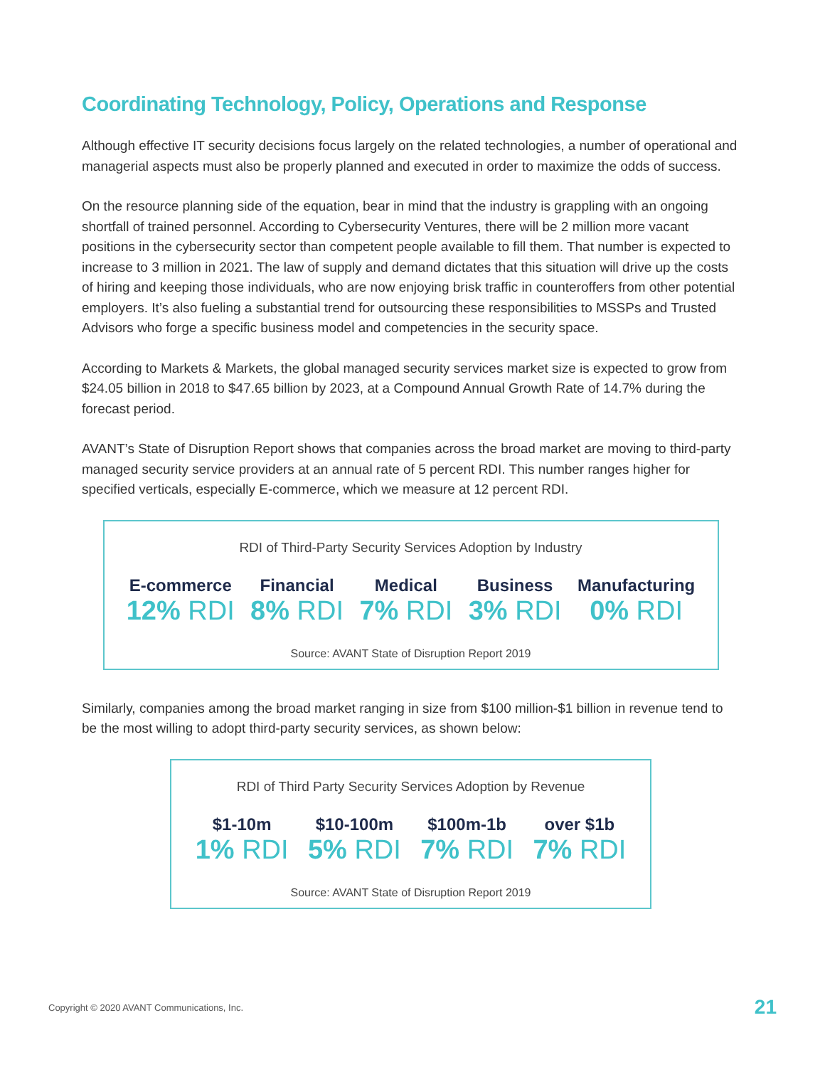Coordinating Technology, Policy, Operations and Response
Although effective IT security decisions focus largely on the related technologies, a number of operational and managerial aspects must also be properly planned and executed in order to maximize the odds of success.
On the resource planning side of the equation, bear in mind that the industry is grappling with an ongoing shortfall of trained personnel. According to Cybersecurity Ventures, there will be 2 million more vacant positions in the cybersecurity sector than competent people available to fill them. That number is expected to increase to 3 million in 2021. The law of supply and demand dictates that this situation will drive up the costs of hiring and keeping those individuals, who are now enjoying brisk traffic in counteroffers from other potential employers. It’s also fueling a substantial trend for outsourcing these responsibilities to MSSPs and Trusted Advisors who forge a specific business model and competencies in the security space.
According to Markets & Markets, the global managed security services market size is expected to grow from $24.05 billion in 2018 to $47.65 billion by 2023, at a Compound Annual Growth Rate of 14.7% during the forecast period.
AVANT’s State of Disruption Report shows that companies across the broad market are moving to third-party managed security service providers at an annual rate of 5 percent RDI. This number ranges higher for specified verticals, especially E-commerce, which we measure at 12 percent RDI.
RDI of Third-Party Security Services Adoption by Industry
E-commerce
12% RDI
Financial
8% RDI
Medical
7% RDI
Business
3% RDI
Manufacturing
0% RDI
Source: AVANT State of Disruption Report 2019
Similarly, companies among the broad market ranging in size from $100 million-$1 billion in revenue tend to be the most willing to adopt third-party security services, as shown below:
RDI of Third Party Security Services Adoption by Revenue
$1-10m
1% RDI
$10-100m
5% RDI
$100m-1b
7% RDI
over $1b
7% RDI
Source: AVANT State of Disruption Report 2019
Copyright © 2020 AVANT Communications, Inc. 21